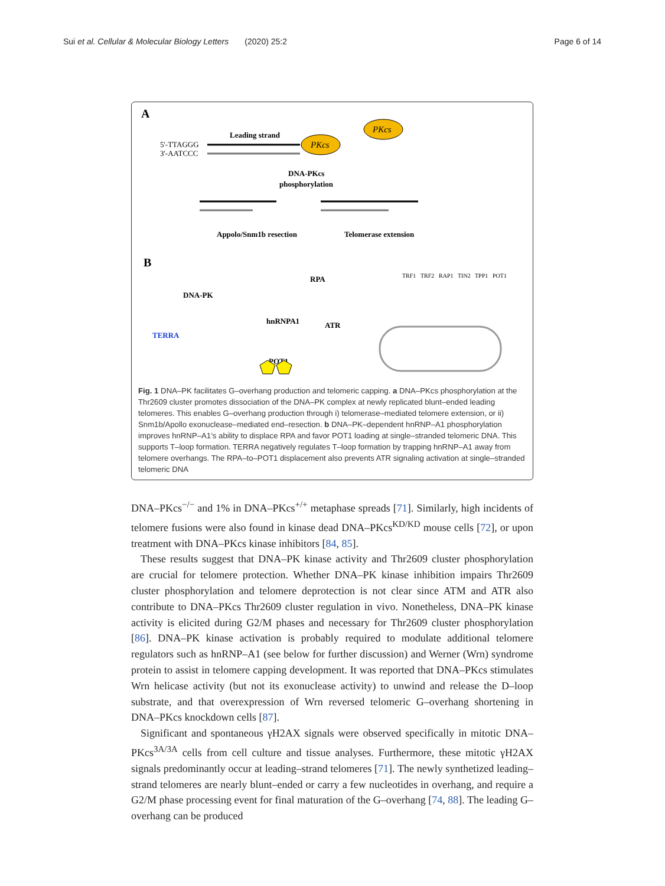Sui et al. Cellular & Molecular Biology Letters (2020) 25:2 Page 6 of 14
A
Leading strand
5'-TTAGGG
3'-AATCCC
PKcs
PKcs
DNA-PKcs
phosphorylation
Appolo/Snm1b resection
Telomerase extension
B
RPA
DNA-PK
hnRNPA1
ATR
TERRA
POT1
TRF1
TRF2
RAP1
TIN2
TPP1
POT1
Fig. 1 DNA–PK facilitates G–overhang production and telomeric capping. a DNA–PKcs phosphorylation at the Thr2609 cluster promotes dissociation of the DNA–PK complex at newly replicated blunt–ended leading telomeres. This enables G–overhang production through i) telomerase–mediated telomere extension, or ii) Snm1b/Apollo exonuclease–mediated end–resection. b DNA–PK–dependent hnRNP–A1 phosphorylation improves hnRNP–A1’s ability to displace RPA and favor POT1 loading at single–stranded telomeric DNA. This supports T–loop formation. TERRA negatively regulates T–loop formation by trapping hnRNP–A1 away from telomere overhangs. The RPA–to–POT1 displacement also prevents ATR signaling activation at single–stranded telomeric DNA
DNA–PKcs<sup>−/−</sup> and 1% in DNA–PKcs<sup>+/+</sup> metaphase spreads [71]. Similarly, high incidents of telomere fusions were also found in kinase dead DNA–PKcs<sup>KD/KD</sup> mouse cells [72], or upon treatment with DNA–PKcs kinase inhibitors [84, 85].
These results suggest that DNA–PK kinase activity and Thr2609 cluster phosphorylation are crucial for telomere protection. Whether DNA–PK kinase inhibition impairs Thr2609 cluster phosphorylation and telomere deprotection is not clear since ATM and ATR also contribute to DNA–PKcs Thr2609 cluster regulation in vivo. Nonetheless, DNA–PK kinase activity is elicited during G2/M phases and necessary for Thr2609 cluster phosphorylation [86]. DNA–PK kinase activation is probably required to modulate additional telomere regulators such as hnRNP–A1 (see below for further discussion) and Werner (Wrn) syndrome protein to assist in telomere capping development. It was reported that DNA–PKcs stimulates Wrn helicase activity (but not its exonuclease activity) to unwind and release the D–loop substrate, and that overexpression of Wrn reversed telomeric G–overhang shortening in DNA–PKcs knockdown cells [87].
Significant and spontaneous γH2AX signals were observed specifically in mitotic DNA–PKcs<sup>3A/3A</sup> cells from cell culture and tissue analyses. Furthermore, these mitotic γH2AX signals predominantly occur at leading–strand telomeres [71]. The newly synthetized leading–strand telomeres are nearly blunt–ended or carry a few nucleotides in overhang, and require a G2/M phase processing event for final maturation of the G–overhang [74, 88]. The leading G–overhang can be produced